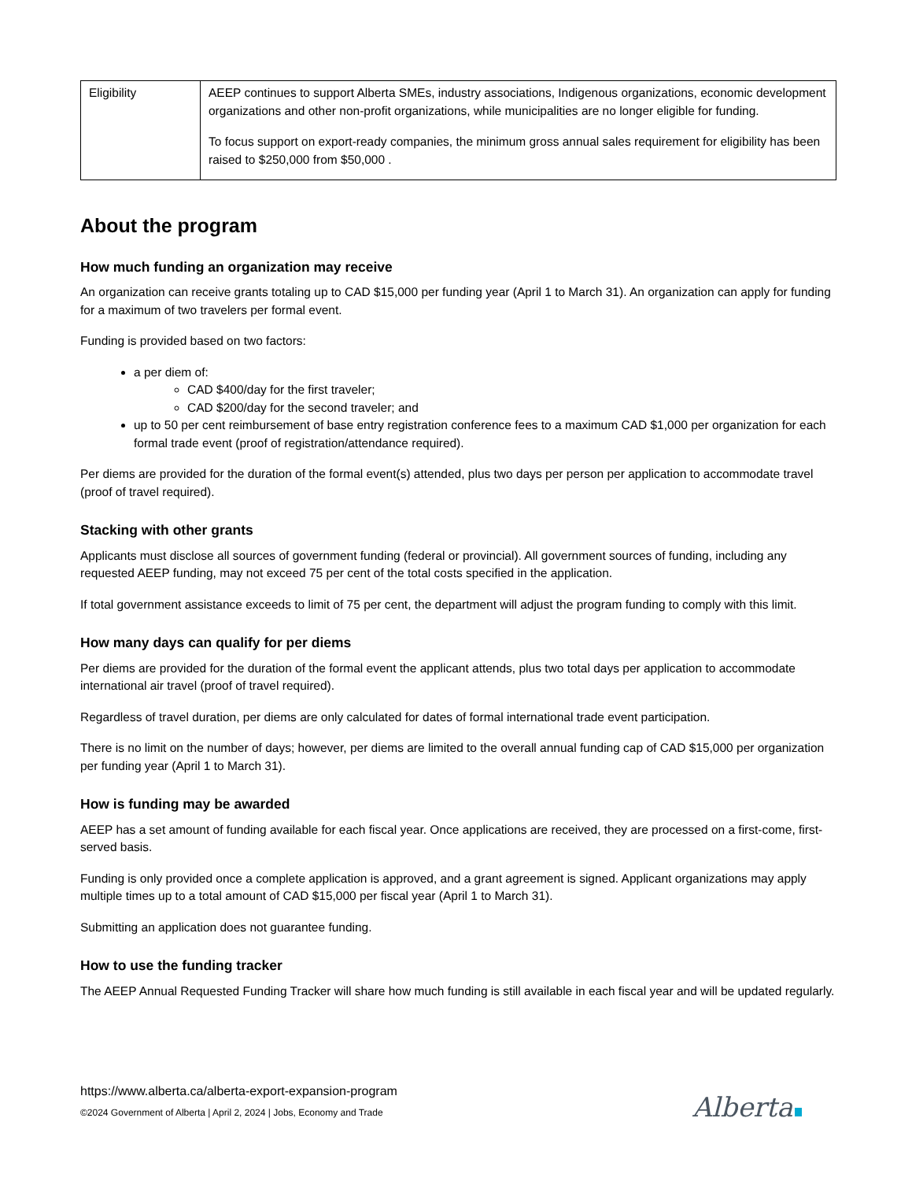| Eligibility | AEEP continues to support Alberta SMEs, industry associations, Indigenous organizations, economic development organizations and other non-profit organizations, while municipalities are no longer eligible for funding. To focus support on export-ready companies, the minimum gross annual sales requirement for eligibility has been raised to $250,000 from $50,000 . |
About the program
How much funding an organization may receive
An organization can receive grants totaling up to CAD $15,000 per funding year (April 1 to March 31). An organization can apply for funding for a maximum of two travelers per formal event.
Funding is provided based on two factors:
a per diem of:
CAD $400/day for the first traveler;
CAD $200/day for the second traveler; and
up to 50 per cent reimbursement of base entry registration conference fees to a maximum CAD $1,000 per organization for each formal trade event (proof of registration/attendance required).
Per diems are provided for the duration of the formal event(s) attended, plus two days per person per application to accommodate travel (proof of travel required).
Stacking with other grants
Applicants must disclose all sources of government funding (federal or provincial). All government sources of funding, including any requested AEEP funding, may not exceed 75 per cent of the total costs specified in the application.
If total government assistance exceeds to limit of 75 per cent, the department will adjust the program funding to comply with this limit.
How many days can qualify for per diems
Per diems are provided for the duration of the formal event the applicant attends, plus two total days per application to accommodate international air travel (proof of travel required).
Regardless of travel duration, per diems are only calculated for dates of formal international trade event participation.
There is no limit on the number of days; however, per diems are limited to the overall annual funding cap of CAD $15,000 per organization per funding year (April 1 to March 31).
How is funding may be awarded
AEEP has a set amount of funding available for each fiscal year. Once applications are received, they are processed on a first-come, first-served basis.
Funding is only provided once a complete application is approved, and a grant agreement is signed. Applicant organizations may apply multiple times up to a total amount of CAD $15,000 per fiscal year (April 1 to March 31).
Submitting an application does not guarantee funding.
How to use the funding tracker
The AEEP Annual Requested Funding Tracker will share how much funding is still available in each fiscal year and will be updated regularly.
https://www.alberta.ca/alberta-export-expansion-program
©2024 Government of Alberta | April 2, 2024 | Jobs, Economy and Trade
Alberta